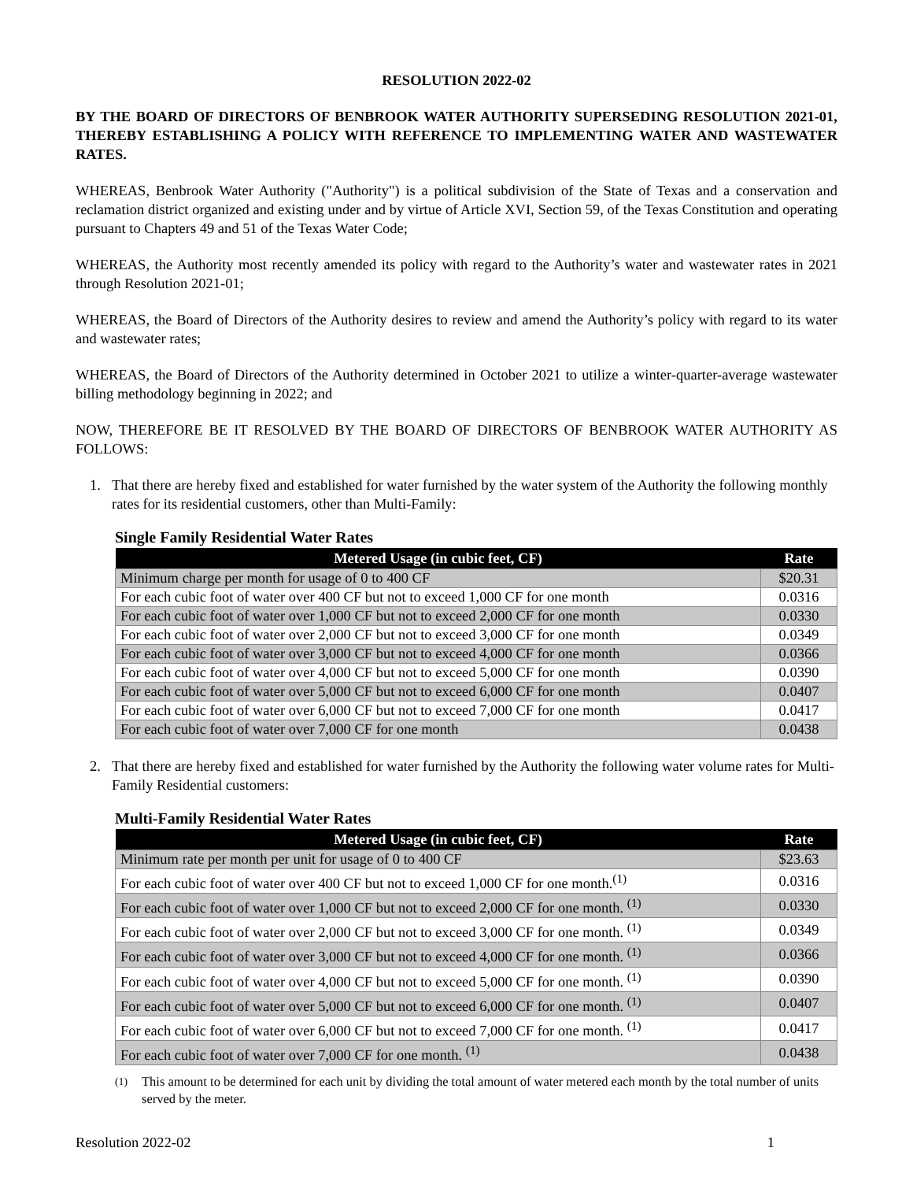RESOLUTION 2022-02
BY THE BOARD OF DIRECTORS OF BENBROOK WATER AUTHORITY SUPERSEDING RESOLUTION 2021-01, THEREBY ESTABLISHING A POLICY WITH REFERENCE TO IMPLEMENTING WATER AND WASTEWATER RATES.
WHEREAS, Benbrook Water Authority ("Authority") is a political subdivision of the State of Texas and a conservation and reclamation district organized and existing under and by virtue of Article XVI, Section 59, of the Texas Constitution and operating pursuant to Chapters 49 and 51 of the Texas Water Code;
WHEREAS, the Authority most recently amended its policy with regard to the Authority’s water and wastewater rates in 2021 through Resolution 2021-01;
WHEREAS, the Board of Directors of the Authority desires to review and amend the Authority’s policy with regard to its water and wastewater rates;
WHEREAS, the Board of Directors of the Authority determined in October 2021 to utilize a winter-quarter-average wastewater billing methodology beginning in 2022; and
NOW, THEREFORE BE IT RESOLVED BY THE BOARD OF DIRECTORS OF BENBROOK WATER AUTHORITY AS FOLLOWS:
1. That there are hereby fixed and established for water furnished by the water system of the Authority the following monthly rates for its residential customers, other than Multi-Family:
Single Family Residential Water Rates
| Metered Usage (in cubic feet, CF) | Rate |
| --- | --- |
| Minimum charge per month for usage of 0 to 400 CF | $20.31 |
| For each cubic foot of water over 400 CF but not to exceed 1,000 CF for one month | 0.0316 |
| For each cubic foot of water over 1,000 CF but not to exceed 2,000 CF for one month | 0.0330 |
| For each cubic foot of water over 2,000 CF but not to exceed 3,000 CF for one month | 0.0349 |
| For each cubic foot of water over 3,000 CF but not to exceed 4,000 CF for one month | 0.0366 |
| For each cubic foot of water over 4,000 CF but not to exceed 5,000 CF for one month | 0.0390 |
| For each cubic foot of water over 5,000 CF but not to exceed 6,000 CF for one month | 0.0407 |
| For each cubic foot of water over 6,000 CF but not to exceed 7,000 CF for one month | 0.0417 |
| For each cubic foot of water over 7,000 CF for one month | 0.0438 |
2. That there are hereby fixed and established for water furnished by the Authority the following water volume rates for Multi-Family Residential customers:
Multi-Family Residential Water Rates
| Metered Usage (in cubic feet, CF) | Rate |
| --- | --- |
| Minimum rate per month per unit for usage of 0 to 400 CF | $23.63 |
| For each cubic foot of water over 400 CF but not to exceed 1,000 CF for one month.<sup>(1)</sup> | 0.0316 |
| For each cubic foot of water over 1,000 CF but not to exceed 2,000 CF for one month. <sup>(1)</sup> | 0.0330 |
| For each cubic foot of water over 2,000 CF but not to exceed 3,000 CF for one month. <sup>(1)</sup> | 0.0349 |
| For each cubic foot of water over 3,000 CF but not to exceed 4,000 CF for one month. <sup>(1)</sup> | 0.0366 |
| For each cubic foot of water over 4,000 CF but not to exceed 5,000 CF for one month. <sup>(1)</sup> | 0.0390 |
| For each cubic foot of water over 5,000 CF but not to exceed 6,000 CF for one month. <sup>(1)</sup> | 0.0407 |
| For each cubic foot of water over 6,000 CF but not to exceed 7,000 CF for one month. <sup>(1)</sup> | 0.0417 |
| For each cubic foot of water over 7,000 CF for one month. <sup>(1)</sup> | 0.0438 |
<sup>(1)</sup> This amount to be determined for each unit by dividing the total amount of water metered each month by the total number of units served by the meter.
Resolution 2022-02 1